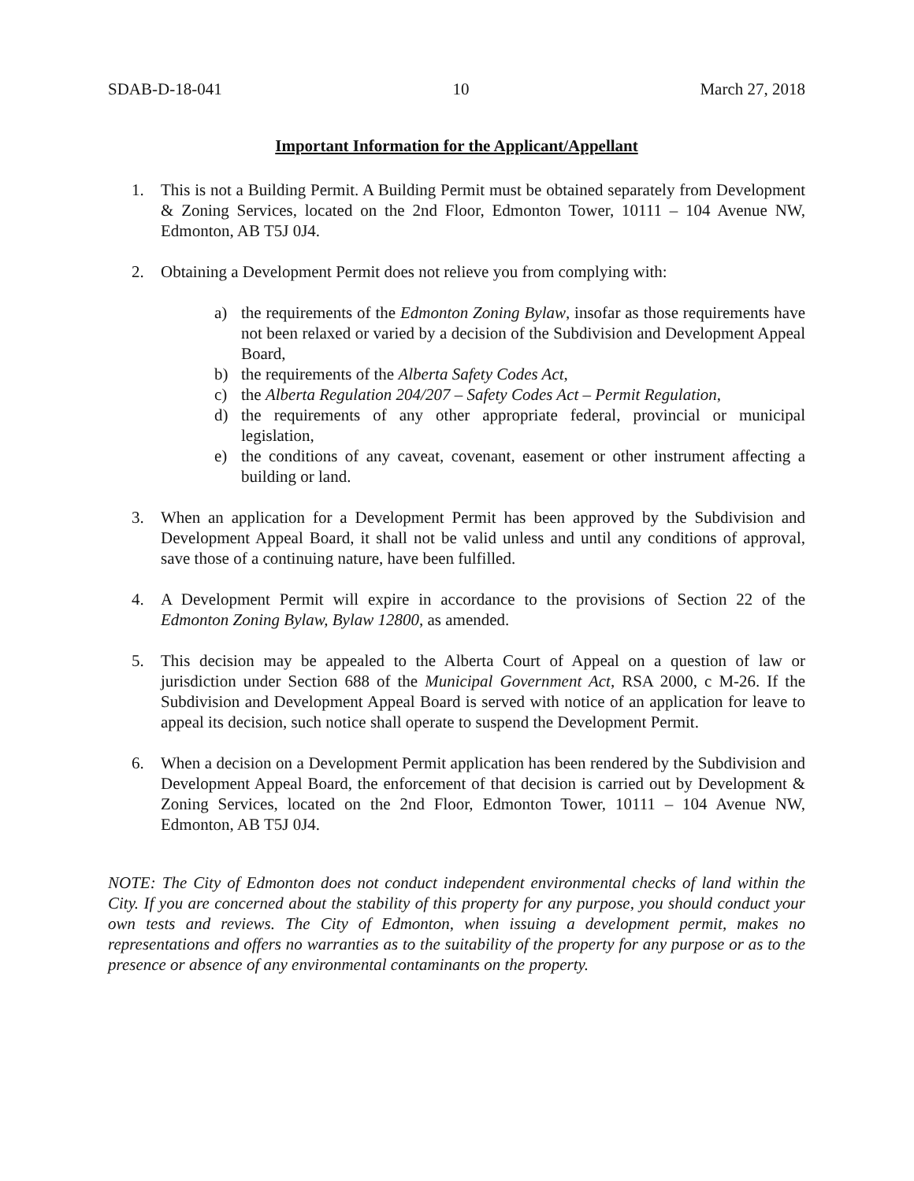SDAB-D-18-041 10 March 27, 2018
Important Information for the Applicant/Appellant
1. This is not a Building Permit. A Building Permit must be obtained separately from Development & Zoning Services, located on the 2nd Floor, Edmonton Tower, 10111 – 104 Avenue NW, Edmonton, AB T5J 0J4.
2. Obtaining a Development Permit does not relieve you from complying with:
a) the requirements of the Edmonton Zoning Bylaw, insofar as those requirements have not been relaxed or varied by a decision of the Subdivision and Development Appeal Board,
b) the requirements of the Alberta Safety Codes Act,
c) the Alberta Regulation 204/207 – Safety Codes Act – Permit Regulation,
d) the requirements of any other appropriate federal, provincial or municipal legislation,
e) the conditions of any caveat, covenant, easement or other instrument affecting a building or land.
3. When an application for a Development Permit has been approved by the Subdivision and Development Appeal Board, it shall not be valid unless and until any conditions of approval, save those of a continuing nature, have been fulfilled.
4. A Development Permit will expire in accordance to the provisions of Section 22 of the Edmonton Zoning Bylaw, Bylaw 12800, as amended.
5. This decision may be appealed to the Alberta Court of Appeal on a question of law or jurisdiction under Section 688 of the Municipal Government Act, RSA 2000, c M-26. If the Subdivision and Development Appeal Board is served with notice of an application for leave to appeal its decision, such notice shall operate to suspend the Development Permit.
6. When a decision on a Development Permit application has been rendered by the Subdivision and Development Appeal Board, the enforcement of that decision is carried out by Development & Zoning Services, located on the 2nd Floor, Edmonton Tower, 10111 – 104 Avenue NW, Edmonton, AB T5J 0J4.
NOTE: The City of Edmonton does not conduct independent environmental checks of land within the City. If you are concerned about the stability of this property for any purpose, you should conduct your own tests and reviews. The City of Edmonton, when issuing a development permit, makes no representations and offers no warranties as to the suitability of the property for any purpose or as to the presence or absence of any environmental contaminants on the property.